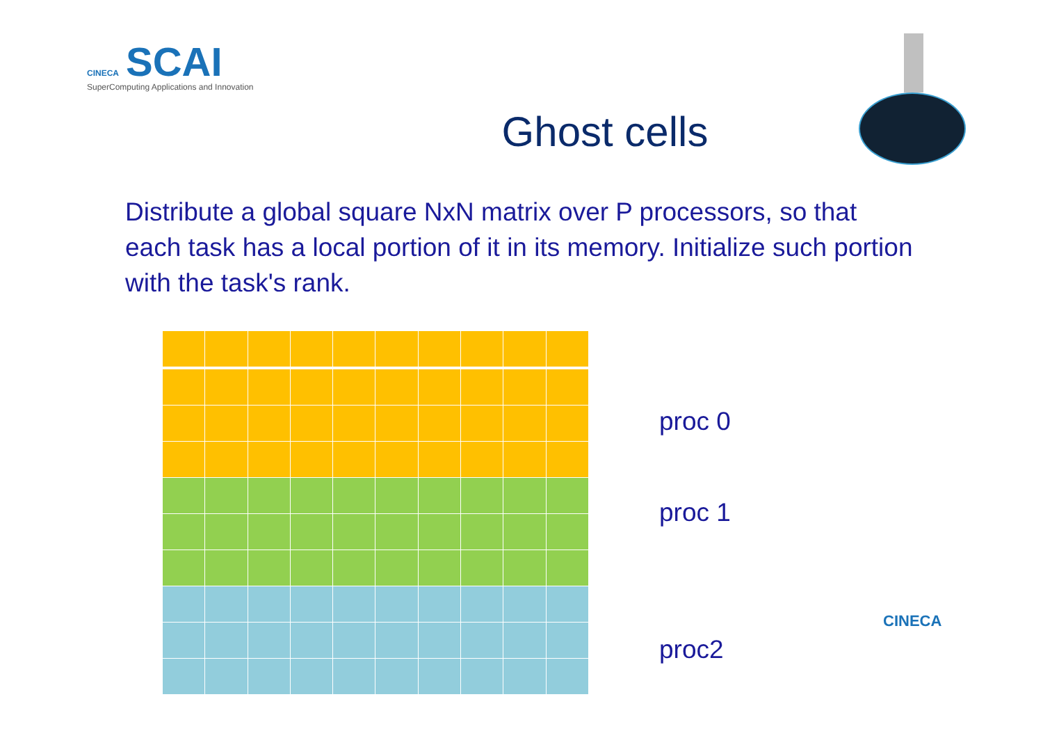CINECA SCAI
SuperComputing Applications and Innovation
Ghost cells
Distribute a global square NxN matrix over P processors, so that each task has a local portion of it in its memory. Initialize such portion with the task's rank.
proc 0
proc 1
proc2
CINECA